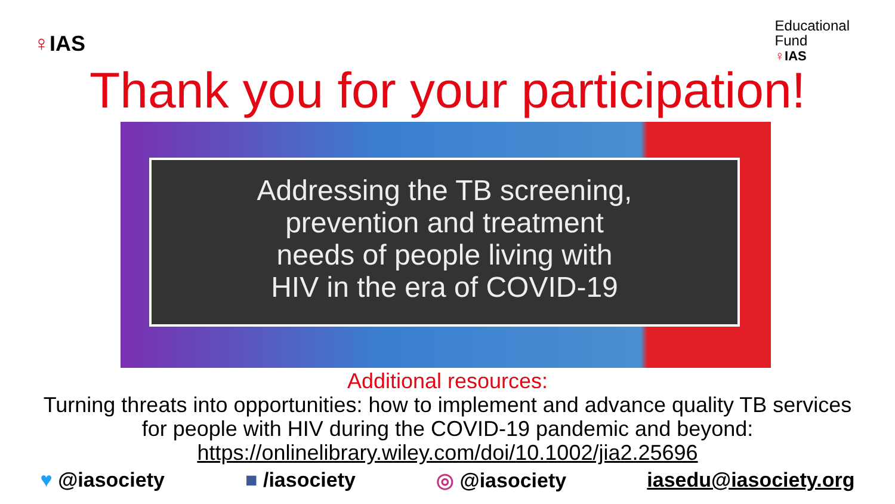♀IAS
Educational
Fund
♀IAS
Thank you for your participation!
Addressing the TB screening,
prevention and treatment
needs of people living with
HIV in the era of COVID-19
Additional resources:
Turning threats into opportunities: how to implement and advance quality TB services
for people with HIV during the COVID-19 pandemic and beyond:
https://onlinelibrary.wiley.com/doi/10.1002/jia2.25696
♥ @iasociety ■ /iasociety ◎ @iasociety iasedu@iasociety.org